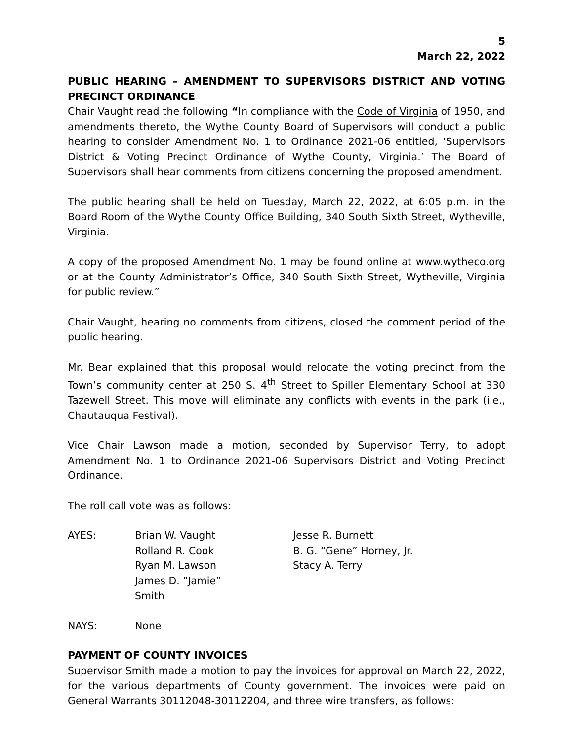5
March 22, 2022
PUBLIC HEARING – AMENDMENT TO SUPERVISORS DISTRICT AND VOTING PRECINCT ORDINANCE
Chair Vaught read the following “In compliance with the Code of Virginia of 1950, and amendments thereto, the Wythe County Board of Supervisors will conduct a public hearing to consider Amendment No. 1 to Ordinance 2021-06 entitled, ‘Supervisors District & Voting Precinct Ordinance of Wythe County, Virginia.’ The Board of Supervisors shall hear comments from citizens concerning the proposed amendment.
The public hearing shall be held on Tuesday, March 22, 2022, at 6:05 p.m. in the Board Room of the Wythe County Office Building, 340 South Sixth Street, Wytheville, Virginia.
A copy of the proposed Amendment No. 1 may be found online at www.wytheco.org or at the County Administrator’s Office, 340 South Sixth Street, Wytheville, Virginia for public review.”
Chair Vaught, hearing no comments from citizens, closed the comment period of the public hearing.
Mr. Bear explained that this proposal would relocate the voting precinct from the Town’s community center at 250 S. 4<sup>th</sup> Street to Spiller Elementary School at 330 Tazewell Street. This move will eliminate any conflicts with events in the park (i.e., Chautauqua Festival).
Vice Chair Lawson made a motion, seconded by Supervisor Terry, to adopt Amendment No. 1 to Ordinance 2021-06 Supervisors District and Voting Precinct Ordinance.
The roll call vote was as follows:
AYES:
Brian W. Vaught
Rolland R. Cook
Ryan M. Lawson
James D. “Jamie” Smith
Jesse R. Burnett
B. G. “Gene” Horney, Jr.
Stacy A. Terry
NAYS:
None
PAYMENT OF COUNTY INVOICES
Supervisor Smith made a motion to pay the invoices for approval on March 22, 2022, for the various departments of County government. The invoices were paid on General Warrants 30112048-30112204, and three wire transfers, as follows: